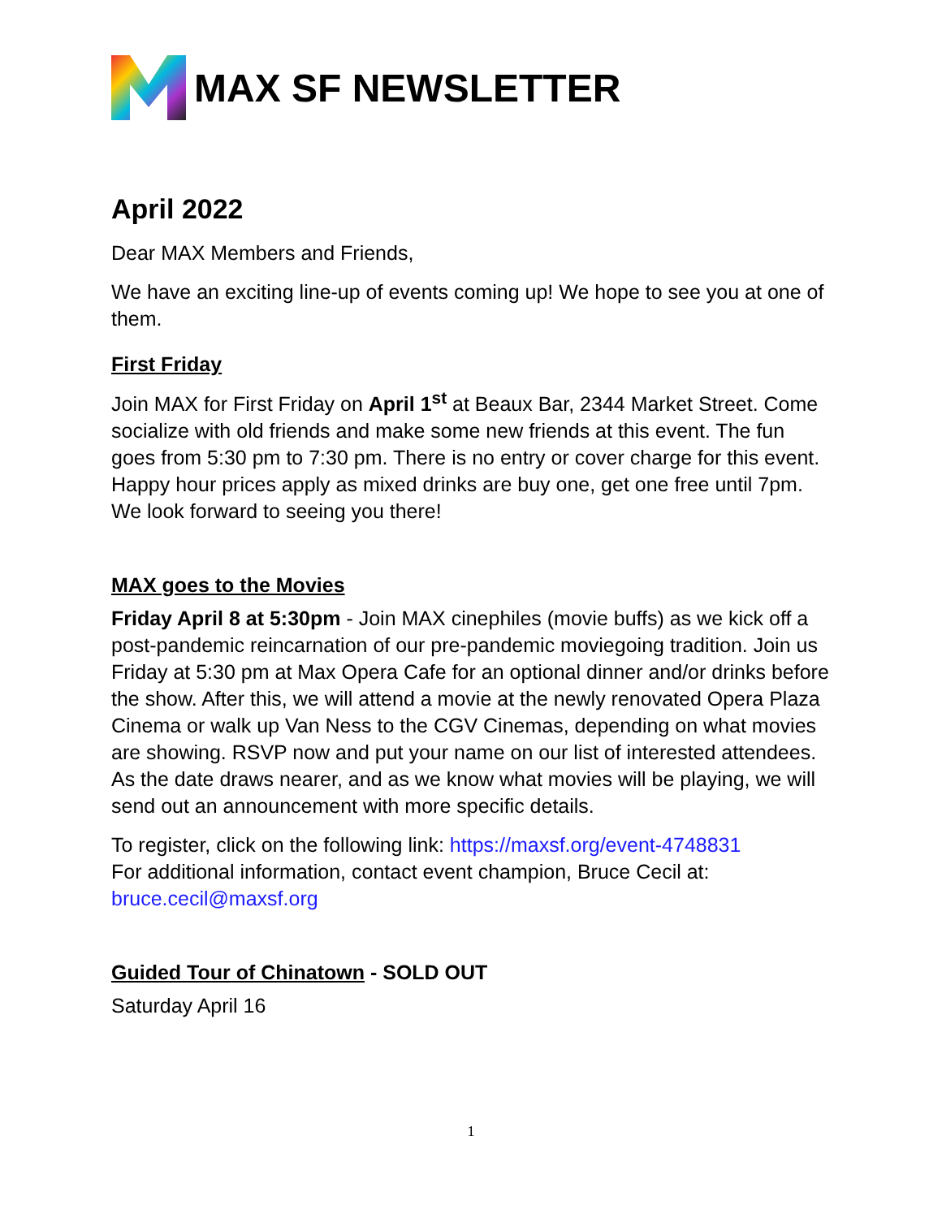MAX SF NEWSLETTER
April 2022
Dear MAX Members and Friends,
We have an exciting line-up of events coming up! We hope to see you at one of them.
First Friday
Join MAX for First Friday on April 1<sup>st</sup> at Beaux Bar, 2344 Market Street. Come socialize with old friends and make some new friends at this event. The fun goes from 5:30 pm to 7:30 pm. There is no entry or cover charge for this event. Happy hour prices apply as mixed drinks are buy one, get one free until 7pm. We look forward to seeing you there!
MAX goes to the Movies
Friday April 8 at 5:30pm - Join MAX cinephiles (movie buffs) as we kick off a post-pandemic reincarnation of our pre-pandemic moviegoing tradition. Join us Friday at 5:30 pm at Max Opera Cafe for an optional dinner and/or drinks before the show. After this, we will attend a movie at the newly renovated Opera Plaza Cinema or walk up Van Ness to the CGV Cinemas, depending on what movies are showing. RSVP now and put your name on our list of interested attendees. As the date draws nearer, and as we know what movies will be playing, we will send out an announcement with more specific details.
To register, click on the following link: https://maxsf.org/event-4748831
For additional information, contact event champion, Bruce Cecil at: bruce.cecil@maxsf.org
Guided Tour of Chinatown - SOLD OUT
Saturday April 16
1